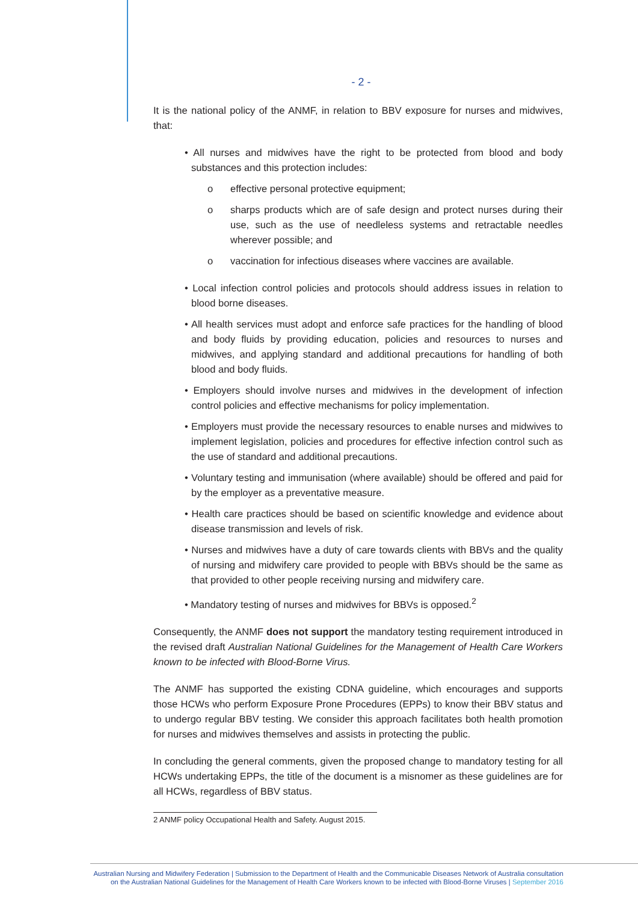- 2 -
It is the national policy of the ANMF, in relation to BBV exposure for nurses and midwives, that:
• All nurses and midwives have the right to be protected from blood and body substances and this protection includes:
o effective personal protective equipment;
o sharps products which are of safe design and protect nurses during their use, such as the use of needleless systems and retractable needles wherever possible; and
o vaccination for infectious diseases where vaccines are available.
• Local infection control policies and protocols should address issues in relation to blood borne diseases.
• All health services must adopt and enforce safe practices for the handling of blood and body fluids by providing education, policies and resources to nurses and midwives, and applying standard and additional precautions for handling of both blood and body fluids.
• Employers should involve nurses and midwives in the development of infection control policies and effective mechanisms for policy implementation.
• Employers must provide the necessary resources to enable nurses and midwives to implement legislation, policies and procedures for effective infection control such as the use of standard and additional precautions.
• Voluntary testing and immunisation (where available) should be offered and paid for by the employer as a preventative measure.
• Health care practices should be based on scientific knowledge and evidence about disease transmission and levels of risk.
• Nurses and midwives have a duty of care towards clients with BBVs and the quality of nursing and midwifery care provided to people with BBVs should be the same as that provided to other people receiving nursing and midwifery care.
• Mandatory testing of nurses and midwives for BBVs is opposed.<sup>2</sup>
Consequently, the ANMF does not support the mandatory testing requirement introduced in the revised draft Australian National Guidelines for the Management of Health Care Workers known to be infected with Blood-Borne Virus.
The ANMF has supported the existing CDNA guideline, which encourages and supports those HCWs who perform Exposure Prone Procedures (EPPs) to know their BBV status and to undergo regular BBV testing. We consider this approach facilitates both health promotion for nurses and midwives themselves and assists in protecting the public.
In concluding the general comments, given the proposed change to mandatory testing for all HCWs undertaking EPPs, the title of the document is a misnomer as these guidelines are for all HCWs, regardless of BBV status.
2 ANMF policy Occupational Health and Safety. August 2015.
Australian Nursing and Midwifery Federation | Submission to the Department of Health and the Communicable Diseases Network of Australia consultation
on the Australian National Guidelines for the Management of Health Care Workers known to be infected with Blood-Borne Viruses | September 2016